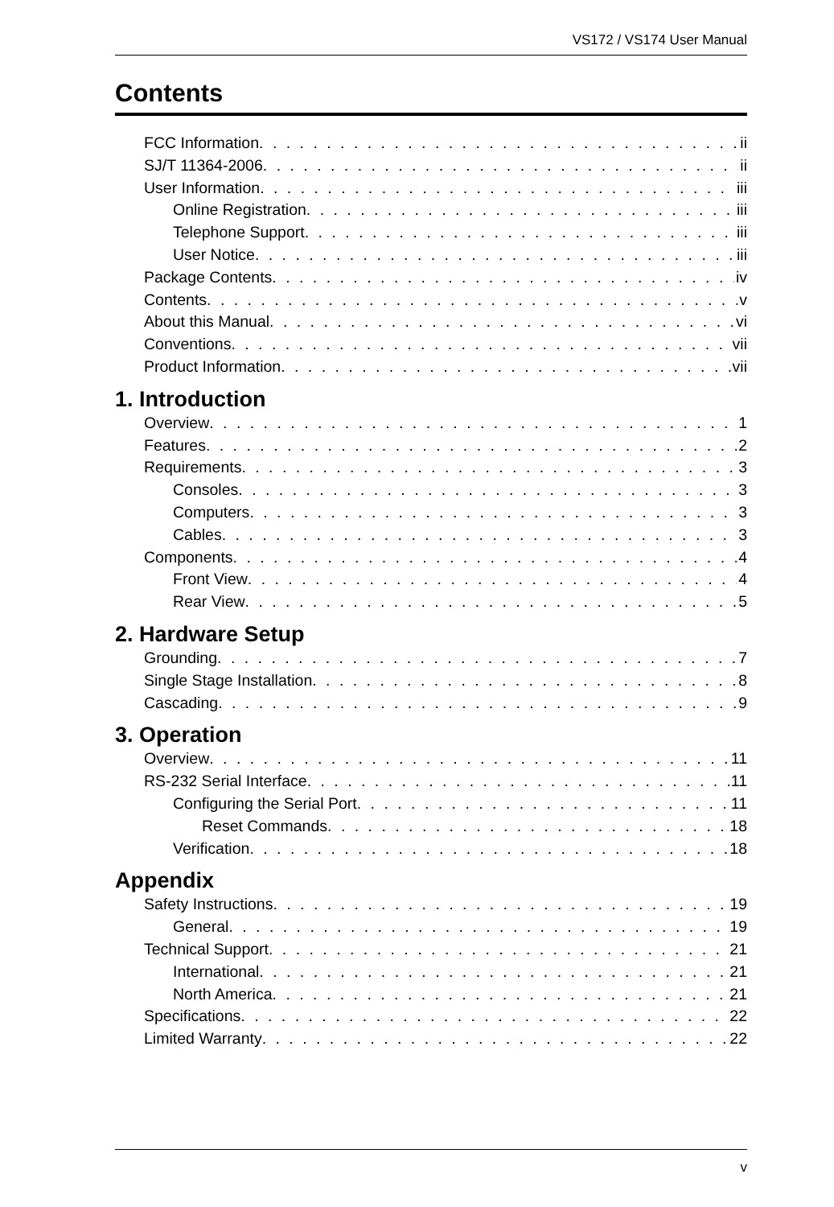VS172 / VS174 User Manual
Contents
FCC Information ii
SJ/T 11364-2006 ii
User Information iii
Online Registration iii
Telephone Support iii
User Notice iii
Package Contents iv
Contents v
About this Manual vi
Conventions vii
Product Information vii
1. Introduction
Overview 1
Features 2
Requirements 3
Consoles 3
Computers 3
Cables 3
Components 4
Front View 4
Rear View 5
2. Hardware Setup
Grounding 7
Single Stage Installation 8
Cascading 9
3. Operation
Overview 11
RS-232 Serial Interface 11
Configuring the Serial Port 11
Reset Commands 18
Verification 18
Appendix
Safety Instructions 19
General 19
Technical Support 21
International 21
North America 21
Specifications 22
Limited Warranty 22
v